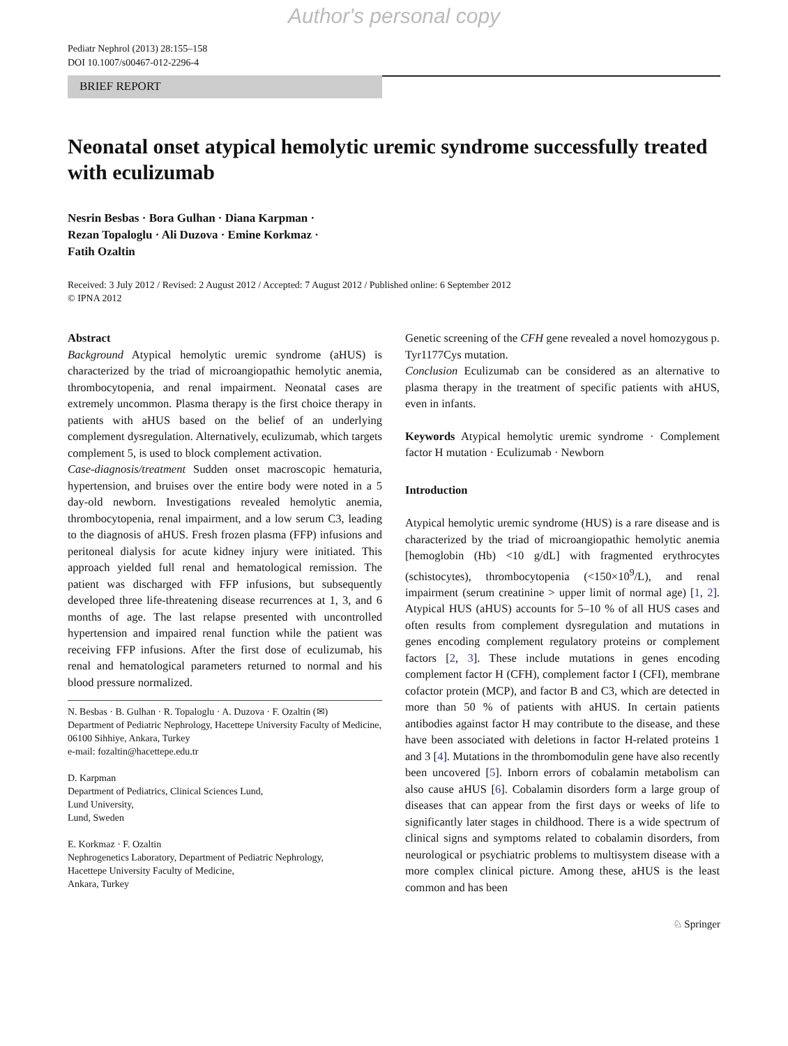Author's personal copy
Pediatr Nephrol (2013) 28:155–158
DOI 10.1007/s00467-012-2296-4
BRIEF REPORT
Neonatal onset atypical hemolytic uremic syndrome successfully treated with eculizumab
Nesrin Besbas · Bora Gulhan · Diana Karpman ·
Rezan Topaloglu · Ali Duzova · Emine Korkmaz ·
Fatih Ozaltin
Received: 3 July 2012 / Revised: 2 August 2012 / Accepted: 7 August 2012 / Published online: 6 September 2012
© IPNA 2012
Abstract
Background Atypical hemolytic uremic syndrome (aHUS) is characterized by the triad of microangiopathic hemolytic anemia, thrombocytopenia, and renal impairment. Neonatal cases are extremely uncommon. Plasma therapy is the first choice therapy in patients with aHUS based on the belief of an underlying complement dysregulation. Alternatively, eculizumab, which targets complement 5, is used to block complement activation.
Case-diagnosis/treatment Sudden onset macroscopic hematuria, hypertension, and bruises over the entire body were noted in a 5 day-old newborn. Investigations revealed hemolytic anemia, thrombocytopenia, renal impairment, and a low serum C3, leading to the diagnosis of aHUS. Fresh frozen plasma (FFP) infusions and peritoneal dialysis for acute kidney injury were initiated. This approach yielded full renal and hematological remission. The patient was discharged with FFP infusions, but subsequently developed three life-threatening disease recurrences at 1, 3, and 6 months of age. The last relapse presented with uncontrolled hypertension and impaired renal function while the patient was receiving FFP infusions. After the first dose of eculizumab, his renal and hematological parameters returned to normal and his blood pressure normalized.
N. Besbas · B. Gulhan · R. Topaloglu · A. Duzova · F. Ozaltin (✉)
Department of Pediatric Nephrology, Hacettepe University Faculty of Medicine,
06100 Sihhiye, Ankara, Turkey
e-mail: fozaltin@hacettepe.edu.tr
D. Karpman
Department of Pediatrics, Clinical Sciences Lund,
Lund University,
Lund, Sweden
E. Korkmaz · F. Ozaltin
Nephrogenetics Laboratory, Department of Pediatric Nephrology,
Hacettepe University Faculty of Medicine,
Ankara, Turkey
Genetic screening of the CFH gene revealed a novel homozygous p. Tyr1177Cys mutation.
Conclusion Eculizumab can be considered as an alternative to plasma therapy in the treatment of specific patients with aHUS, even in infants.
Keywords Atypical hemolytic uremic syndrome · Complement factor H mutation · Eculizumab · Newborn
Introduction
Atypical hemolytic uremic syndrome (HUS) is a rare disease and is characterized by the triad of microangiopathic hemolytic anemia [hemoglobin (Hb) <10 g/dL] with fragmented erythrocytes (schistocytes), thrombocytopenia (<150×10<sup>9</sup>/L), and renal impairment (serum creatinine > upper limit of normal age) [1, 2]. Atypical HUS (aHUS) accounts for 5–10 % of all HUS cases and often results from complement dysregulation and mutations in genes encoding complement regulatory proteins or complement factors [2, 3]. These include mutations in genes encoding complement factor H (CFH), complement factor I (CFI), membrane cofactor protein (MCP), and factor B and C3, which are detected in more than 50 % of patients with aHUS. In certain patients antibodies against factor H may contribute to the disease, and these have been associated with deletions in factor H-related proteins 1 and 3 [4]. Mutations in the thrombomodulin gene have also recently been uncovered [5]. Inborn errors of cobalamin metabolism can also cause aHUS [6]. Cobalamin disorders form a large group of diseases that can appear from the first days or weeks of life to significantly later stages in childhood. There is a wide spectrum of clinical signs and symptoms related to cobalamin disorders, from neurological or psychiatric problems to multisystem disease with a more complex clinical picture. Among these, aHUS is the least common and has been
♘ Springer